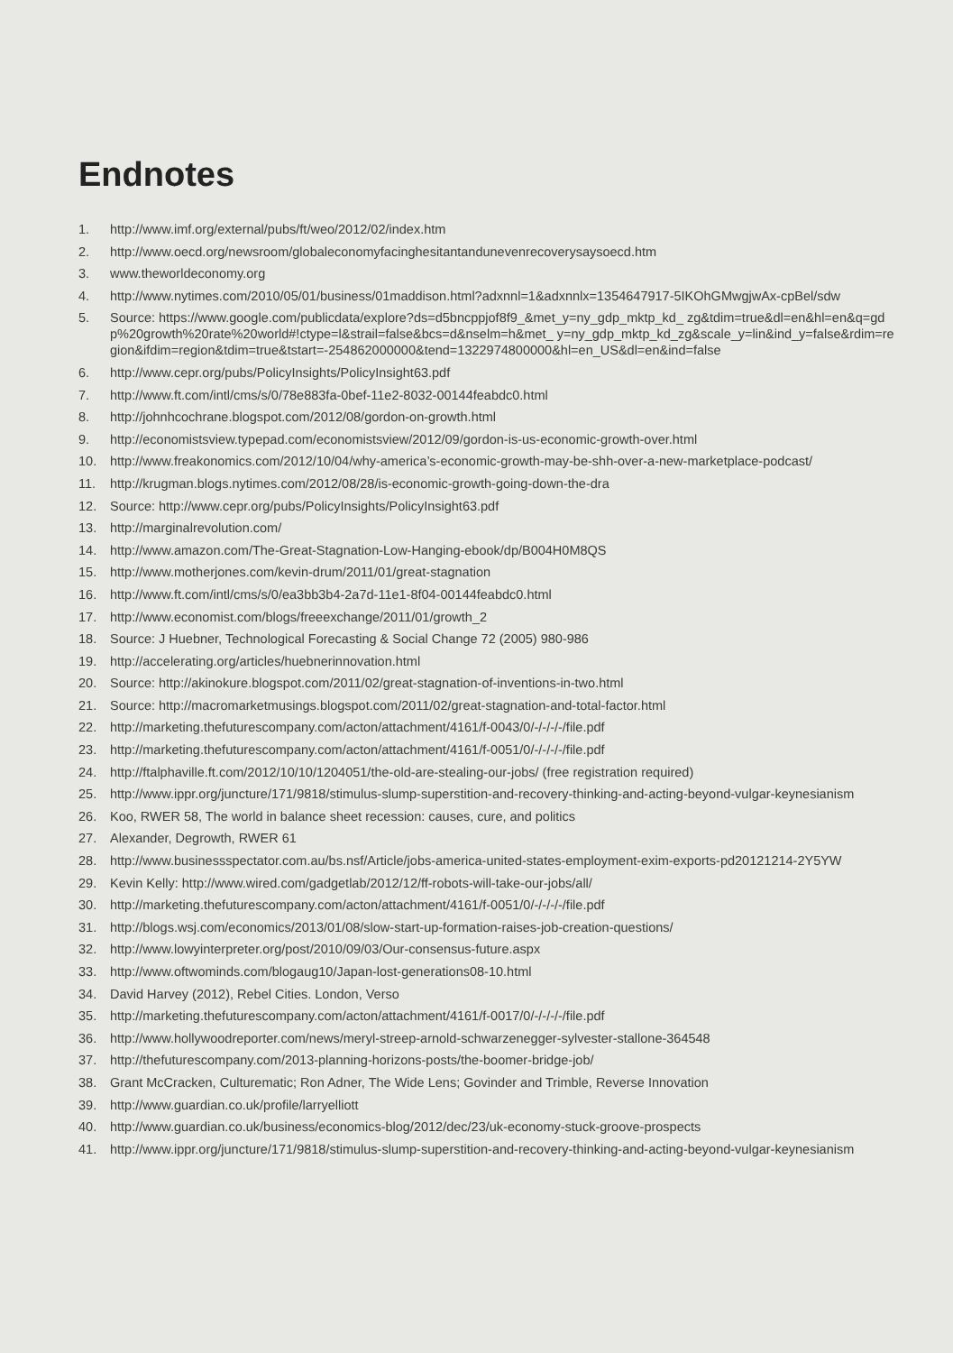Endnotes
1. http://www.imf.org/external/pubs/ft/weo/2012/02/index.htm
2. http://www.oecd.org/newsroom/globaleconomyfacinghesitantandunevenrecoverysaysoecd.htm
3. www.theworldeconomy.org
4. http://www.nytimes.com/2010/05/01/business/01maddison.html?adxnnl=1&adxnnlx=1354647917-5IKOhGMwgjwAx-cpBel/sdw
5. Source: https://www.google.com/publicdata/explore?ds=d5bncppjof8f9_&met_y=ny_gdp_mktp_kd_ zg&tdim=true&dl=en&hl=en&q=gdp%20growth%20rate%20world#!ctype=l&strail=false&bcs=d&nselm=h&met_ y=ny_gdp_mktp_kd_zg&scale_y=lin&ind_y=false&rdim=region&ifdim=region&tdim=true&tstart=-254862000000&tend=1322974800000&hl=en_US&dl=en&ind=false
6. http://www.cepr.org/pubs/PolicyInsights/PolicyInsight63.pdf
7. http://www.ft.com/intl/cms/s/0/78e883fa-0bef-11e2-8032-00144feabdc0.html
8. http://johnhcochrane.blogspot.com/2012/08/gordon-on-growth.html
9. http://economistsview.typepad.com/economistsview/2012/09/gordon-is-us-economic-growth-over.html
10. http://www.freakonomics.com/2012/10/04/why-america’s-economic-growth-may-be-shh-over-a-new-marketplace-podcast/
11. http://krugman.blogs.nytimes.com/2012/08/28/is-economic-growth-going-down-the-dra
12. Source: http://www.cepr.org/pubs/PolicyInsights/PolicyInsight63.pdf
13. http://marginalrevolution.com/
14. http://www.amazon.com/The-Great-Stagnation-Low-Hanging-ebook/dp/B004H0M8QS
15. http://www.motherjones.com/kevin-drum/2011/01/great-stagnation
16. http://www.ft.com/intl/cms/s/0/ea3bb3b4-2a7d-11e1-8f04-00144feabdc0.html
17. http://www.economist.com/blogs/freeexchange/2011/01/growth_2
18. Source: J Huebner, Technological Forecasting & Social Change 72 (2005) 980-986
19. http://accelerating.org/articles/huebnerinnovation.html
20. Source: http://akinokure.blogspot.com/2011/02/great-stagnation-of-inventions-in-two.html
21. Source: http://macromarketmusings.blogspot.com/2011/02/great-stagnation-and-total-factor.html
22. http://marketing.thefuturescompany.com/acton/attachment/4161/f-0043/0/-/-/-/-/file.pdf
23. http://marketing.thefuturescompany.com/acton/attachment/4161/f-0051/0/-/-/-/-/file.pdf
24. http://ftalphaville.ft.com/2012/10/10/1204051/the-old-are-stealing-our-jobs/ (free registration required)
25. http://www.ippr.org/juncture/171/9818/stimulus-slump-superstition-and-recovery-thinking-and-acting-beyond-vulgar-keynesianism
26. Koo, RWER 58, The world in balance sheet recession: causes, cure, and politics
27. Alexander, Degrowth, RWER 61
28. http://www.businessspectator.com.au/bs.nsf/Article/jobs-america-united-states-employment-exim-exports-pd20121214-2Y5YW
29. Kevin Kelly: http://www.wired.com/gadgetlab/2012/12/ff-robots-will-take-our-jobs/all/
30. http://marketing.thefuturescompany.com/acton/attachment/4161/f-0051/0/-/-/-/-/file.pdf
31. http://blogs.wsj.com/economics/2013/01/08/slow-start-up-formation-raises-job-creation-questions/
32. http://www.lowyinterpreter.org/post/2010/09/03/Our-consensus-future.aspx
33. http://www.oftwominds.com/blogaug10/Japan-lost-generations08-10.html
34. David Harvey (2012), Rebel Cities. London, Verso
35. http://marketing.thefuturescompany.com/acton/attachment/4161/f-0017/0/-/-/-/-/file.pdf
36. http://www.hollywoodreporter.com/news/meryl-streep-arnold-schwarzenegger-sylvester-stallone-364548
37. http://thefuturescompany.com/2013-planning-horizons-posts/the-boomer-bridge-job/
38. Grant McCracken, Culturematic; Ron Adner, The Wide Lens; Govinder and Trimble, Reverse Innovation
39. http://www.guardian.co.uk/profile/larryelliott
40. http://www.guardian.co.uk/business/economics-blog/2012/dec/23/uk-economy-stuck-groove-prospects
41. http://www.ippr.org/juncture/171/9818/stimulus-slump-superstition-and-recovery-thinking-and-acting-beyond-vulgar-keynesianism